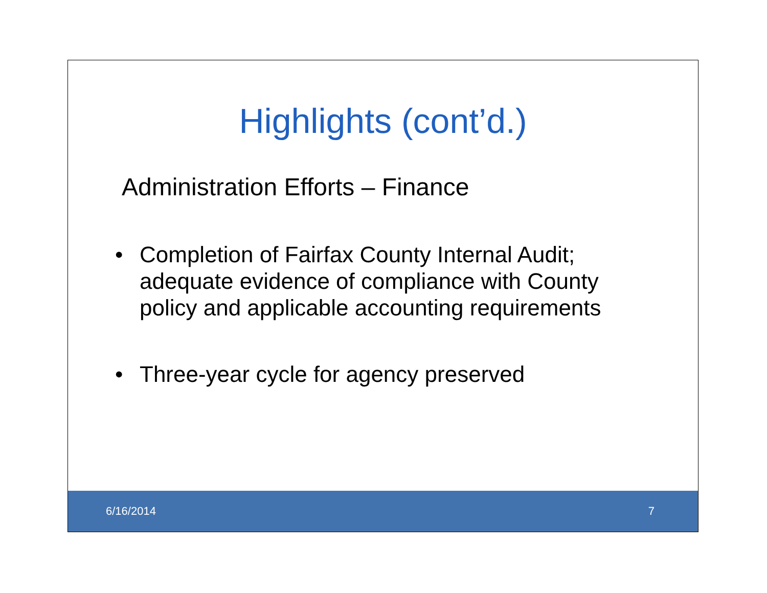Highlights (cont’d.)
Administration Efforts – Finance
• Completion of Fairfax County Internal Audit; adequate evidence of compliance with County policy and applicable accounting requirements
• Three-year cycle for agency preserved
6/16/2014 7